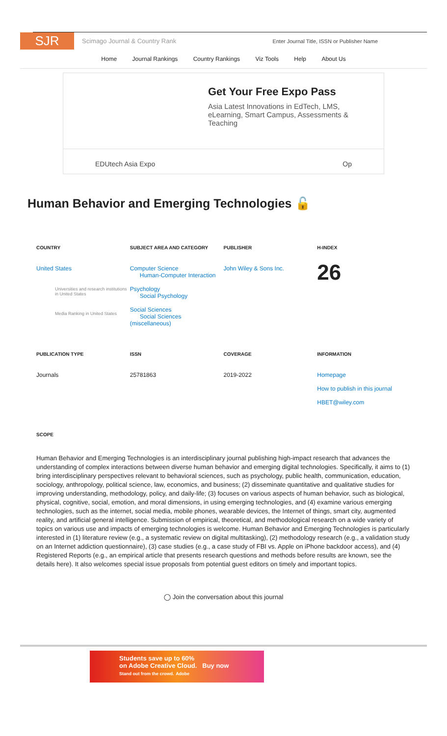SJR
Scimago Journal & Country Rank
Enter Journal Title, ISSN or Publisher Name
Home Journal Rankings Country Rankings Viz Tools Help About Us
Get Your Free Expo Pass
Asia Latest Innovations in EdTech, LMS, eLearning, Smart Campus, Assessments & Teaching
EDUtech Asia Expo Op
Human Behavior and Emerging Technologies 🔓
COUNTRY
United States
Universities and research institutions in United States
Media Ranking in United States
SUBJECT AREA AND CATEGORY
Computer Science
Human-Computer Interaction
Psychology
Social Psychology
Social Sciences
Social Sciences (miscellaneous)
PUBLISHER
John Wiley & Sons Inc.
H-INDEX
26
PUBLICATION TYPE
Journals
ISSN
25781863
COVERAGE
2019-2022
INFORMATION
Homepage
How to publish in this journal
HBET@wiley.com
SCOPE
Human Behavior and Emerging Technologies is an interdisciplinary journal publishing high-impact research that advances the understanding of complex interactions between diverse human behavior and emerging digital technologies. Specifically, it aims to (1) bring interdisciplinary perspectives relevant to behavioral sciences, such as psychology, public health, communication, education, sociology, anthropology, political science, law, economics, and business; (2) disseminate quantitative and qualitative studies for improving understanding, methodology, policy, and daily-life; (3) focuses on various aspects of human behavior, such as biological, physical, cognitive, social, emotion, and moral dimensions, in using emerging technologies, and (4) examine various emerging technologies, such as the internet, social media, mobile phones, wearable devices, the Internet of things, smart city, augmented reality, and artificial general intelligence. Submission of empirical, theoretical, and methodological research on a wide variety of topics on various use and impacts of emerging technologies is welcome. Human Behavior and Emerging Technologies is particularly interested in (1) literature review (e.g., a systematic review on digital multitasking), (2) methodology research (e.g., a validation study on an Internet addiction questionnaire), (3) case studies (e.g., a case study of FBI vs. Apple on iPhone backdoor access), and (4) Registered Reports (e.g., an empirical article that presents research questions and methods before results are known, see the details here). It also welcomes special issue proposals from potential guest editors on timely and important topics.
◯ Join the conversation about this journal
Students save up to 60%
on Adobe Creative Cloud. Buy now
Stand out from the crowd. Adobe